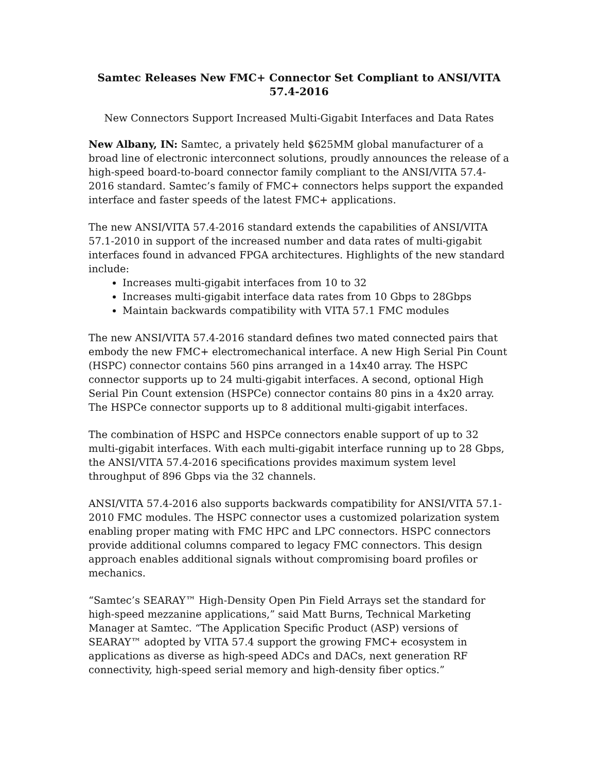Samtec Releases New FMC+ Connector Set Compliant to ANSI/VITA 57.4-2016
New Connectors Support Increased Multi-Gigabit Interfaces and Data Rates
New Albany, IN: Samtec, a privately held $625MM global manufacturer of a broad line of electronic interconnect solutions, proudly announces the release of a high-speed board-to-board connector family compliant to the ANSI/VITA 57.4-2016 standard. Samtec’s family of FMC+ connectors helps support the expanded interface and faster speeds of the latest FMC+ applications.
The new ANSI/VITA 57.4-2016 standard extends the capabilities of ANSI/VITA 57.1-2010 in support of the increased number and data rates of multi-gigabit interfaces found in advanced FPGA architectures. Highlights of the new standard include:
Increases multi-gigabit interfaces from 10 to 32
Increases multi-gigabit interface data rates from 10 Gbps to 28Gbps
Maintain backwards compatibility with VITA 57.1 FMC modules
The new ANSI/VITA 57.4-2016 standard defines two mated connected pairs that embody the new FMC+ electromechanical interface. A new High Serial Pin Count (HSPC) connector contains 560 pins arranged in a 14x40 array. The HSPC connector supports up to 24 multi-gigabit interfaces. A second, optional High Serial Pin Count extension (HSPCe) connector contains 80 pins in a 4x20 array. The HSPCe connector supports up to 8 additional multi-gigabit interfaces.
The combination of HSPC and HSPCe connectors enable support of up to 32 multi-gigabit interfaces. With each multi-gigabit interface running up to 28 Gbps, the ANSI/VITA 57.4-2016 specifications provides maximum system level throughput of 896 Gbps via the 32 channels.
ANSI/VITA 57.4-2016 also supports backwards compatibility for ANSI/VITA 57.1-2010 FMC modules. The HSPC connector uses a customized polarization system enabling proper mating with FMC HPC and LPC connectors. HSPC connectors provide additional columns compared to legacy FMC connectors. This design approach enables additional signals without compromising board profiles or mechanics.
“Samtec’s SEARAY™ High-Density Open Pin Field Arrays set the standard for high-speed mezzanine applications,” said Matt Burns, Technical Marketing Manager at Samtec. “The Application Specific Product (ASP) versions of SEARAY™ adopted by VITA 57.4 support the growing FMC+ ecosystem in applications as diverse as high-speed ADCs and DACs, next generation RF connectivity, high-speed serial memory and high-density fiber optics.”